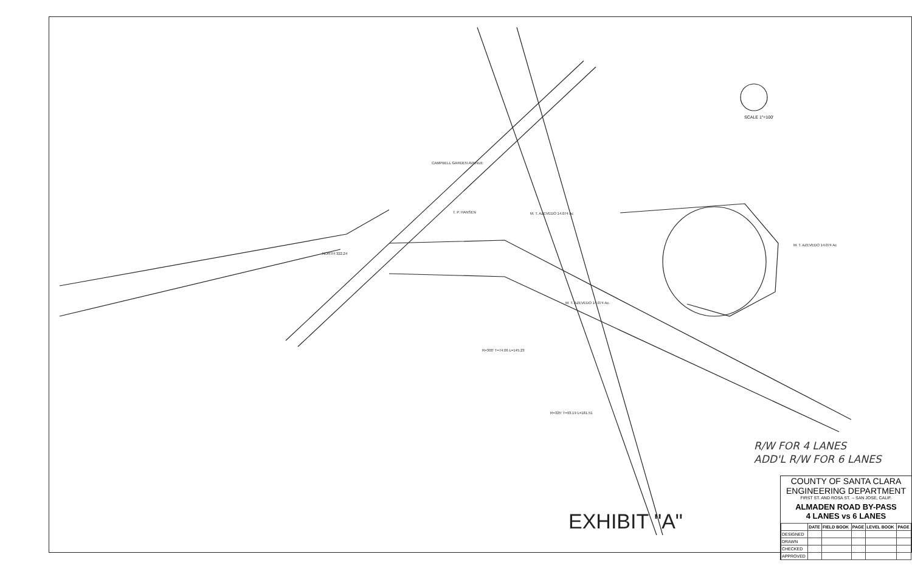SCALE 1"=100'
T. P. HANSEN M. T. AZEVEDO 14.074 Ac
M. T. AZEVEDO 14.074 Ac.
M. T. AZEVEDO 14.074 Ac
CAMPBELL GARDEN AVENUE
NORTH 322.24
R=300' T=74.06 L=145.23
R=325' T=93.19 L=181.51
R/W FOR 4 LANES
ADD'L R/W FOR 6 LANES
EXHIBIT "A"
COUNTY OF SANTA CLARA
ENGINEERING DEPARTMENT
FIRST ST. AND ROSA ST. -- SAN JOSE, CALIF.
ALMADEN ROAD BY-PASS
4 LANES vs 6 LANES
| | DATE | FIELD BOOK | PAGE | LEVEL BOOK | PAGE |
| --- | --- | --- | --- | --- | --- |
| DESIGNED | | | | | |
| DRAWN | | | | | |
| CHECKED | | | | | |
| APPROVED | | | | | |